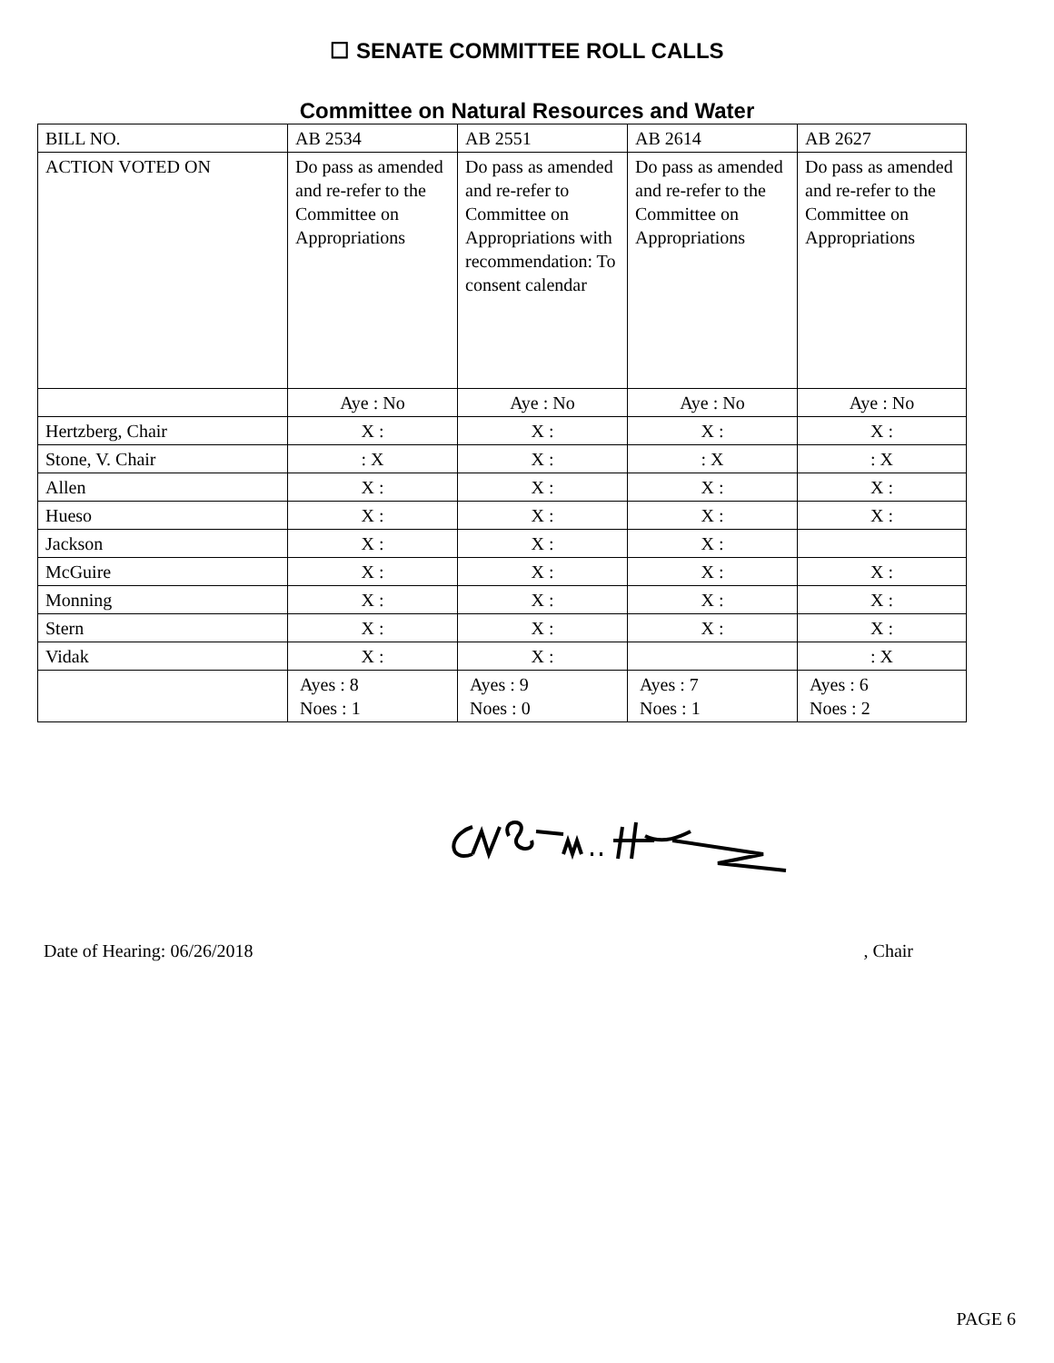☐ SENATE COMMITTEE ROLL CALLS
Committee on Natural Resources and Water
| BILL NO. | AB 2534 | AB 2551 | AB 2614 | AB 2627 |
| ACTION VOTED ON | Do pass as amended and re-refer to the Committee on Appropriations | Do pass as amended and re-refer to Committee on Appropriations with recommendation: To consent calendar | Do pass as amended and re-refer to the Committee on Appropriations | Do pass as amended and re-refer to the Committee on Appropriations |
| | Aye : No | Aye : No | Aye : No | Aye : No |
| Hertzberg, Chair | X : | X : | X : | X : |
| Stone, V. Chair | : X | X : | : X | : X |
| Allen | X : | X : | X : | X : |
| Hueso | X : | X : | X : | X : |
| Jackson | X : | X : | X : | |
| McGuire | X : | X : | X : | X : |
| Monning | X : | X : | X : | X : |
| Stern | X : | X : | X : | X : |
| Vidak | X : | X : | | : X |
| | Ayes : 8 Noes : 1 | Ayes : 9 Noes : 0 | Ayes : 7 Noes : 1 | Ayes : 6 Noes : 2 |
Date of Hearing: 06/26/2018, Chair
PAGE 6